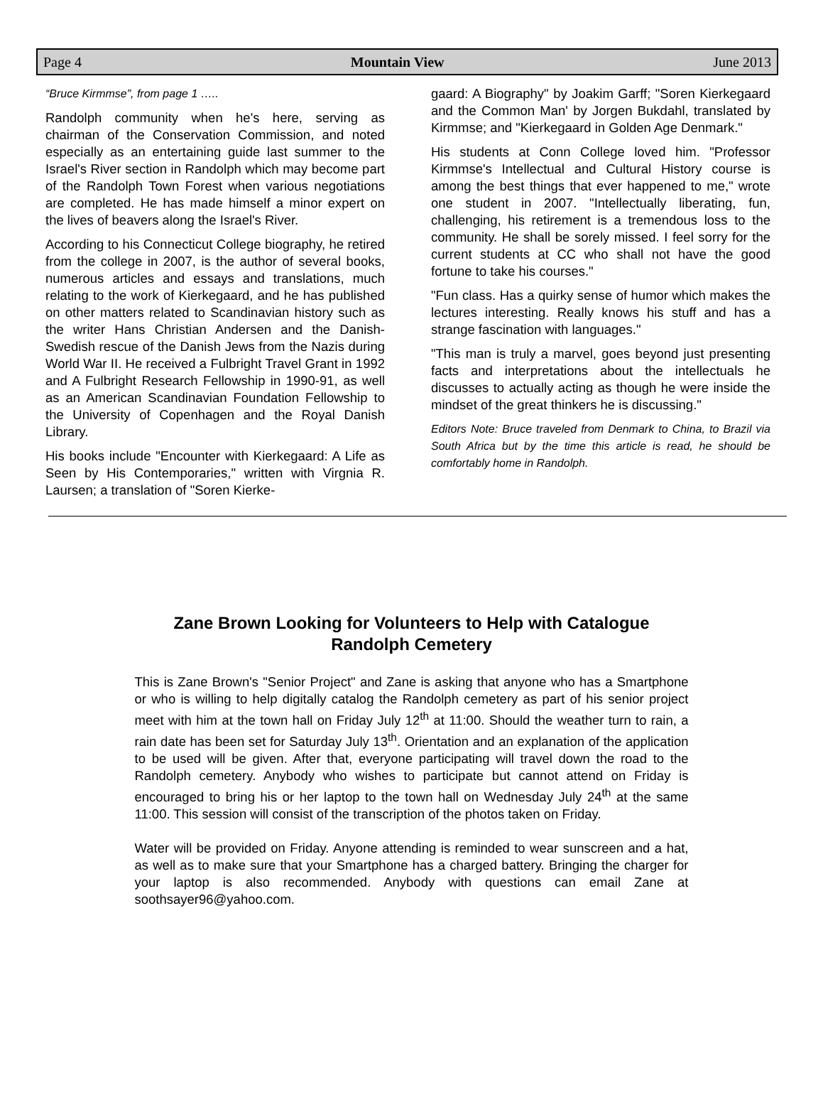Page 4 Mountain View June 2013
“Bruce Kirmmse”, from page 1 …..
Randolph community when he's here, serving as chairman of the Conservation Commission, and noted especially as an entertaining guide last summer to the Israel's River section in Randolph which may become part of the Randolph Town Forest when various negotiations are completed. He has made himself a minor expert on the lives of beavers along the Israel's River.
According to his Connecticut College biography, he retired from the college in 2007, is the author of several books, numerous articles and essays and translations, much relating to the work of Kierkegaard, and he has published on other matters related to Scandinavian history such as the writer Hans Christian Andersen and the Danish-Swedish rescue of the Danish Jews from the Nazis during World War II. He received a Fulbright Travel Grant in 1992 and A Fulbright Research Fellowship in 1990-91, as well as an American Scandinavian Foundation Fellowship to the University of Copenhagen and the Royal Danish Library.
His books include "Encounter with Kierkegaard: A Life as Seen by His Contemporaries," written with Virgnia R. Laursen; a translation of "Soren Kierke-
gaard: A Biography" by Joakim Garff; "Soren Kierkegaard and the Common Man' by Jorgen Bukdahl, translated by Kirmmse; and "Kierkegaard in Golden Age Denmark."
His students at Conn College loved him. "Professor Kirmmse's Intellectual and Cultural History course is among the best things that ever happened to me," wrote one student in 2007. "Intellectually liberating, fun, challenging, his retirement is a tremendous loss to the community. He shall be sorely missed. I feel sorry for the current students at CC who shall not have the good fortune to take his courses."
"Fun class. Has a quirky sense of humor which makes the lectures interesting. Really knows his stuff and has a strange fascination with languages."
"This man is truly a marvel, goes beyond just presenting facts and interpretations about the intellectuals he discusses to actually acting as though he were inside the mindset of the great thinkers he is discussing."
Editors Note: Bruce traveled from Denmark to China, to Brazil via South Africa but by the time this article is read, he should be comfortably home in Randolph.
Zane Brown Looking for Volunteers to Help with Catalogue
Randolph Cemetery
This is Zane Brown's "Senior Project" and Zane is asking that anyone who has a Smartphone or who is willing to help digitally catalog the Randolph cemetery as part of his senior project meet with him at the town hall on Friday July 12<sup>th</sup> at 11:00. Should the weather turn to rain, a rain date has been set for Saturday July 13<sup>th</sup>. Orientation and an explanation of the application to be used will be given. After that, everyone participating will travel down the road to the Randolph cemetery. Anybody who wishes to participate but cannot attend on Friday is encouraged to bring his or her laptop to the town hall on Wednesday July 24<sup>th</sup> at the same 11:00. This session will consist of the transcription of the photos taken on Friday.
Water will be provided on Friday. Anyone attending is reminded to wear sunscreen and a hat, as well as to make sure that your Smartphone has a charged battery. Bringing the charger for your laptop is also recommended. Anybody with questions can email Zane at soothsayer96@yahoo.com.